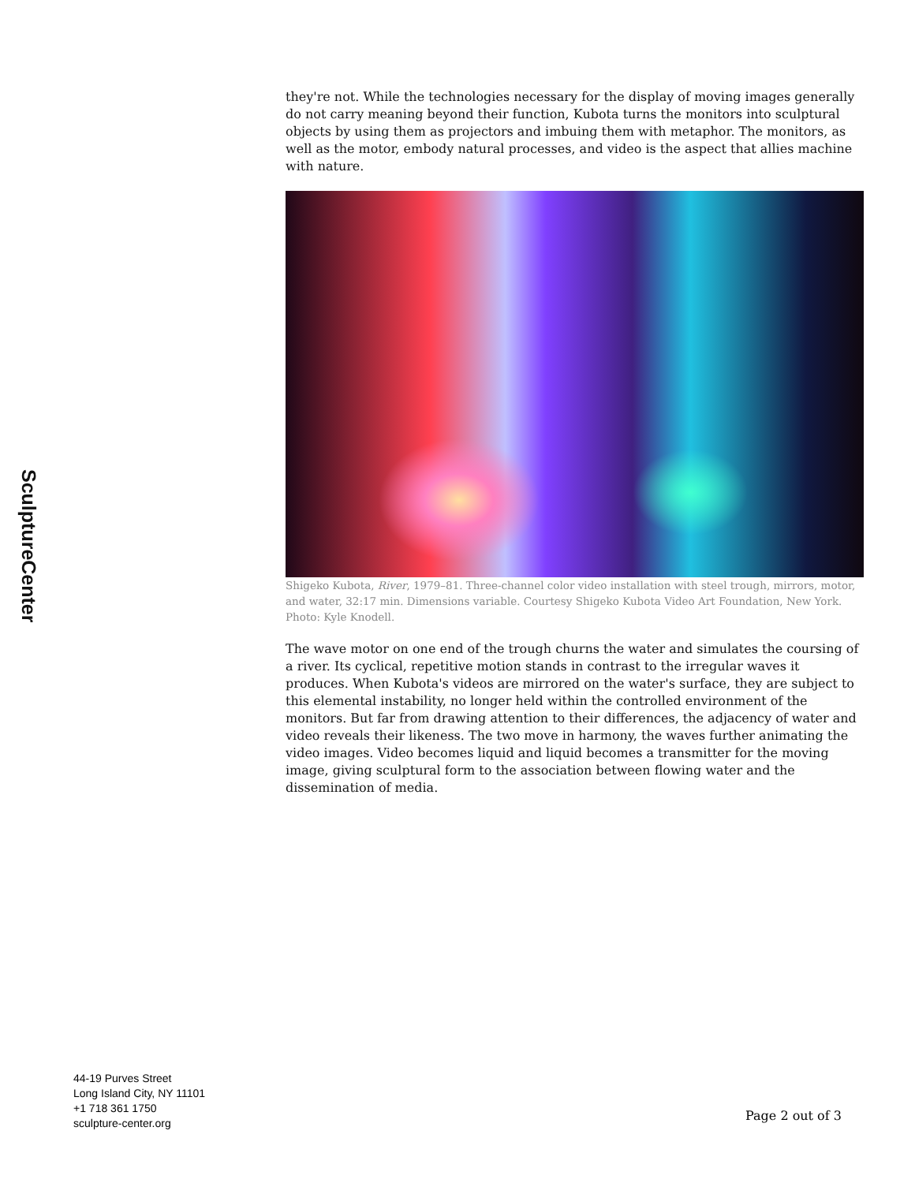SculptureCenter
they're not. While the technologies necessary for the display of moving images generally do not carry meaning beyond their function, Kubota turns the monitors into sculptural objects by using them as projectors and imbuing them with metaphor. The monitors, as well as the motor, embody natural processes, and video is the aspect that allies machine with nature.
Shigeko Kubota, River, 1979–81. Three-channel color video installation with steel trough, mirrors, motor, and water, 32:17 min. Dimensions variable. Courtesy Shigeko Kubota Video Art Foundation, New York. Photo: Kyle Knodell.
The wave motor on one end of the trough churns the water and simulates the coursing of a river. Its cyclical, repetitive motion stands in contrast to the irregular waves it produces. When Kubota's videos are mirrored on the water's surface, they are subject to this elemental instability, no longer held within the controlled environment of the monitors. But far from drawing attention to their differences, the adjacency of water and video reveals their likeness. The two move in harmony, the waves further animating the video images. Video becomes liquid and liquid becomes a transmitter for the moving image, giving sculptural form to the association between flowing water and the dissemination of media.
44-19 Purves Street
Long Island City, NY 11101
+1 718 361 1750
sculpture-center.org
Page 2 out of 3